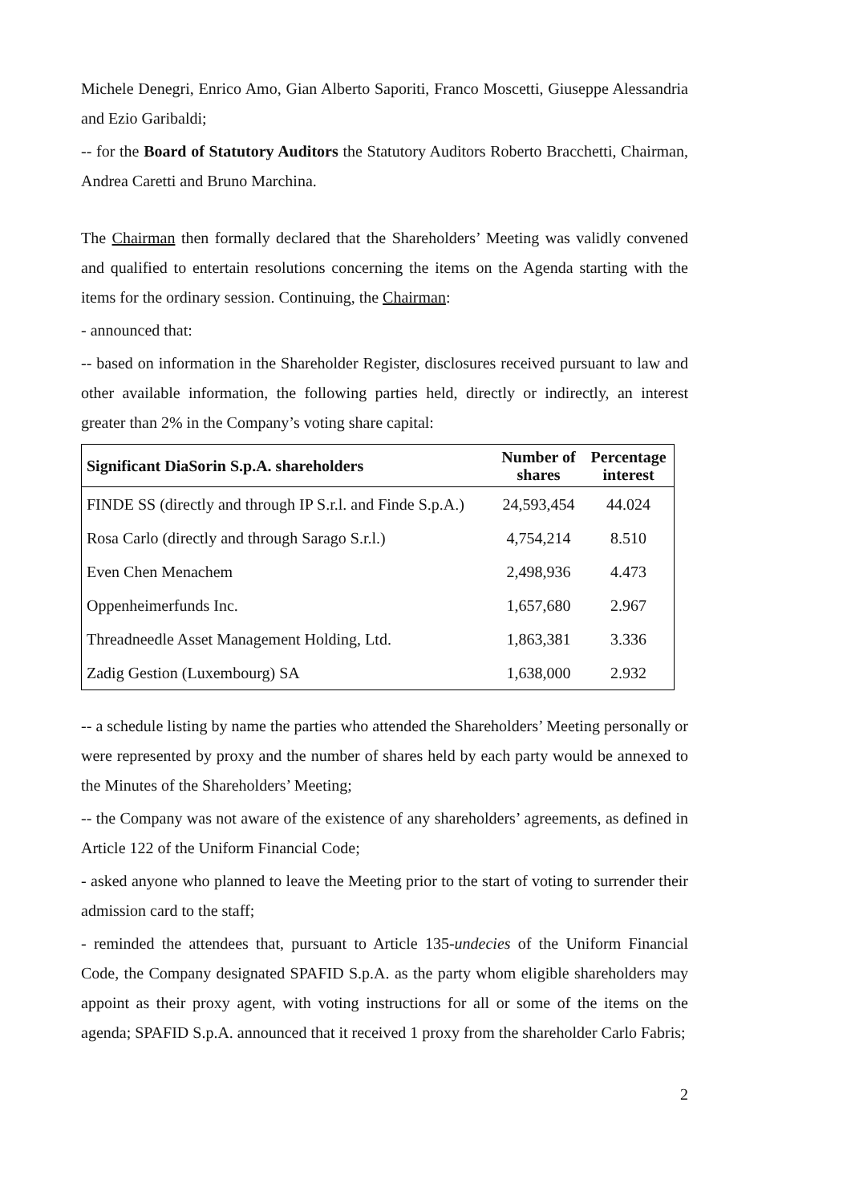Michele Denegri, Enrico Amo, Gian Alberto Saporiti, Franco Moscetti, Giuseppe Alessandria and Ezio Garibaldi;
-- for the Board of Statutory Auditors the Statutory Auditors Roberto Bracchetti, Chairman, Andrea Caretti and Bruno Marchina.
The Chairman then formally declared that the Shareholders’ Meeting was validly convened and qualified to entertain resolutions concerning the items on the Agenda starting with the items for the ordinary session. Continuing, the Chairman:
- announced that:
-- based on information in the Shareholder Register, disclosures received pursuant to law and other available information, the following parties held, directly or indirectly, an interest greater than 2% in the Company’s voting share capital:
| Significant DiaSorin S.p.A. shareholders | Number of shares | Percentage interest |
| --- | --- | --- |
| FINDE SS (directly and through IP S.r.l. and Finde S.p.A.) | 24,593,454 | 44.024 |
| Rosa Carlo (directly and through Sarago S.r.l.) | 4,754,214 | 8.510 |
| Even Chen Menachem | 2,498,936 | 4.473 |
| Oppenheimerfunds Inc. | 1,657,680 | 2.967 |
| Threadneedle Asset Management Holding, Ltd. | 1,863,381 | 3.336 |
| Zadig Gestion (Luxembourg) SA | 1,638,000 | 2.932 |
-- a schedule listing by name the parties who attended the Shareholders’ Meeting personally or were represented by proxy and the number of shares held by each party would be annexed to the Minutes of the Shareholders’ Meeting;
-- the Company was not aware of the existence of any shareholders’ agreements, as defined in Article 122 of the Uniform Financial Code;
- asked anyone who planned to leave the Meeting prior to the start of voting to surrender their admission card to the staff;
- reminded the attendees that, pursuant to Article 135-undecies of the Uniform Financial Code, the Company designated SPAFID S.p.A. as the party whom eligible shareholders may appoint as their proxy agent, with voting instructions for all or some of the items on the agenda; SPAFID S.p.A. announced that it received 1 proxy from the shareholder Carlo Fabris;
2